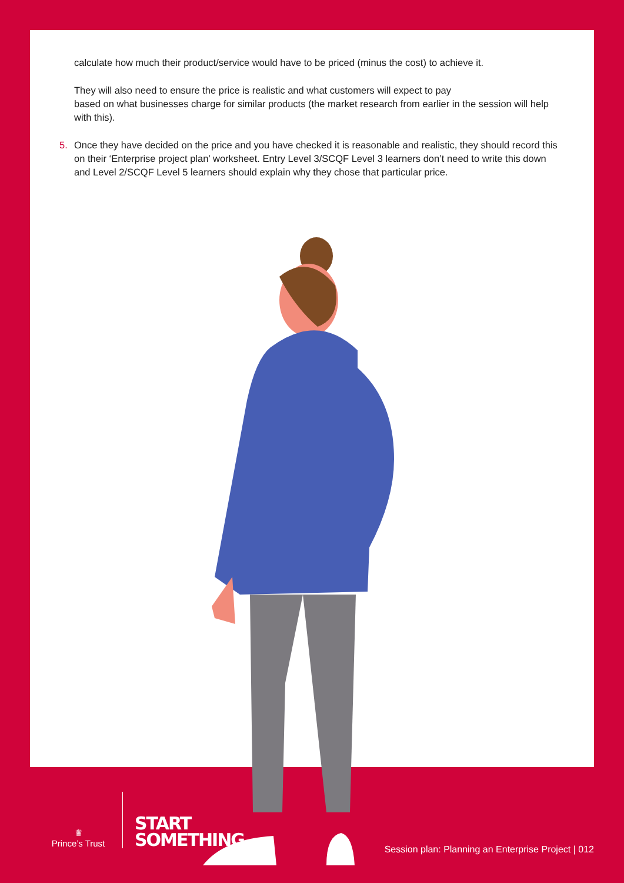calculate how much their product/service would have to be priced (minus the cost) to achieve it.
They will also need to ensure the price is realistic and what customers will expect to pay
based on what businesses charge for similar products (the market research from earlier in the session will help with this).
5. Once they have decided on the price and you have checked it is reasonable and realistic, they should record this on their ‘Enterprise project plan’ worksheet. Entry Level 3/SCQF Level 3 learners don’t need to write this down and Level 2/SCQF Level 5 learners should explain why they chose that particular price.
♛
Prince’s Trust
START
SOMETHING
Session plan: Planning an Enterprise Project | 012